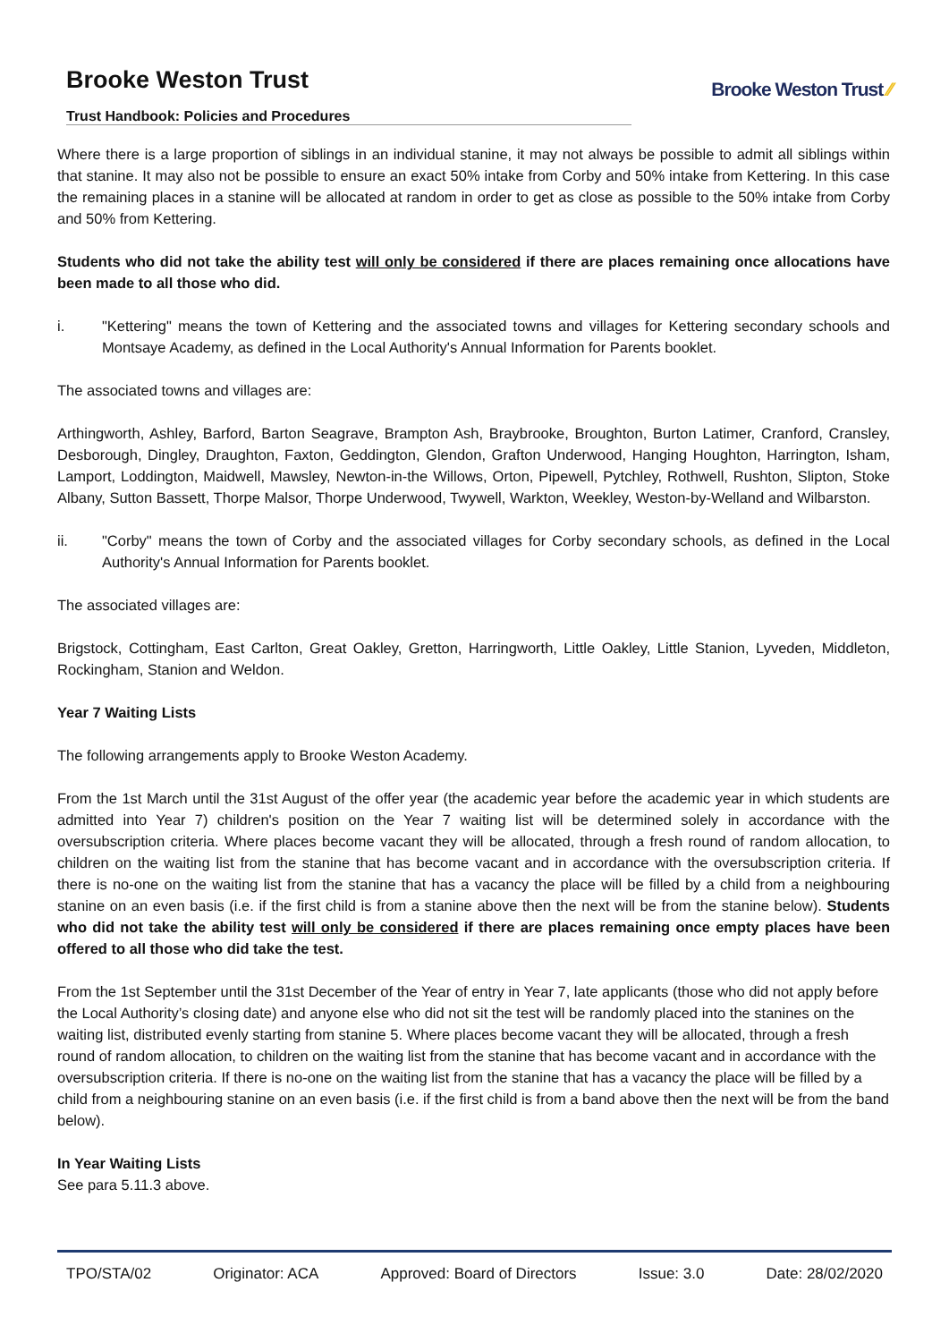Brooke Weston Trust
Trust Handbook: Policies and Procedures
Brooke Weston Trust ⁄⁄
Where there is a large proportion of siblings in an individual stanine, it may not always be possible to admit all siblings within that stanine. It may also not be possible to ensure an exact 50% intake from Corby and 50% intake from Kettering. In this case the remaining places in a stanine will be allocated at random in order to get as close as possible to the 50% intake from Corby and 50% from Kettering.
Students who did not take the ability test will only be considered if there are places remaining once allocations have been made to all those who did.
i. "Kettering" means the town of Kettering and the associated towns and villages for Kettering secondary schools and Montsaye Academy, as defined in the Local Authority's Annual Information for Parents booklet.
The associated towns and villages are:
Arthingworth, Ashley, Barford, Barton Seagrave, Brampton Ash, Braybrooke, Broughton, Burton Latimer, Cranford, Cransley, Desborough, Dingley, Draughton, Faxton, Geddington, Glendon, Grafton Underwood, Hanging Houghton, Harrington, Isham, Lamport, Loddington, Maidwell, Mawsley, Newton-in-the Willows, Orton, Pipewell, Pytchley, Rothwell, Rushton, Slipton, Stoke Albany, Sutton Bassett, Thorpe Malsor, Thorpe Underwood, Twywell, Warkton, Weekley, Weston-by-Welland and Wilbarston.
ii. "Corby" means the town of Corby and the associated villages for Corby secondary schools, as defined in the Local Authority's Annual Information for Parents booklet.
The associated villages are:
Brigstock, Cottingham, East Carlton, Great Oakley, Gretton, Harringworth, Little Oakley, Little Stanion, Lyveden, Middleton, Rockingham, Stanion and Weldon.
Year 7 Waiting Lists
The following arrangements apply to Brooke Weston Academy.
From the 1st March until the 31st August of the offer year (the academic year before the academic year in which students are admitted into Year 7) children's position on the Year 7 waiting list will be determined solely in accordance with the oversubscription criteria. Where places become vacant they will be allocated, through a fresh round of random allocation, to children on the waiting list from the stanine that has become vacant and in accordance with the oversubscription criteria. If there is no-one on the waiting list from the stanine that has a vacancy the place will be filled by a child from a neighbouring stanine on an even basis (i.e. if the first child is from a stanine above then the next will be from the stanine below). Students who did not take the ability test will only be considered if there are places remaining once empty places have been offered to all those who did take the test.
From the 1st September until the 31st December of the Year of entry in Year 7, late applicants (those who did not apply before the Local Authority’s closing date) and anyone else who did not sit the test will be randomly placed into the stanines on the waiting list, distributed evenly starting from stanine 5. Where places become vacant they will be allocated, through a fresh round of random allocation, to children on the waiting list from the stanine that has become vacant and in accordance with the oversubscription criteria. If there is no-one on the waiting list from the stanine that has a vacancy the place will be filled by a child from a neighbouring stanine on an even basis (i.e. if the first child is from a band above then the next will be from the band below).
In Year Waiting Lists
See para 5.11.3 above.
TPO/STA/02 Originator: ACA Approved: Board of Directors Issue: 3.0 Date: 28/02/2020